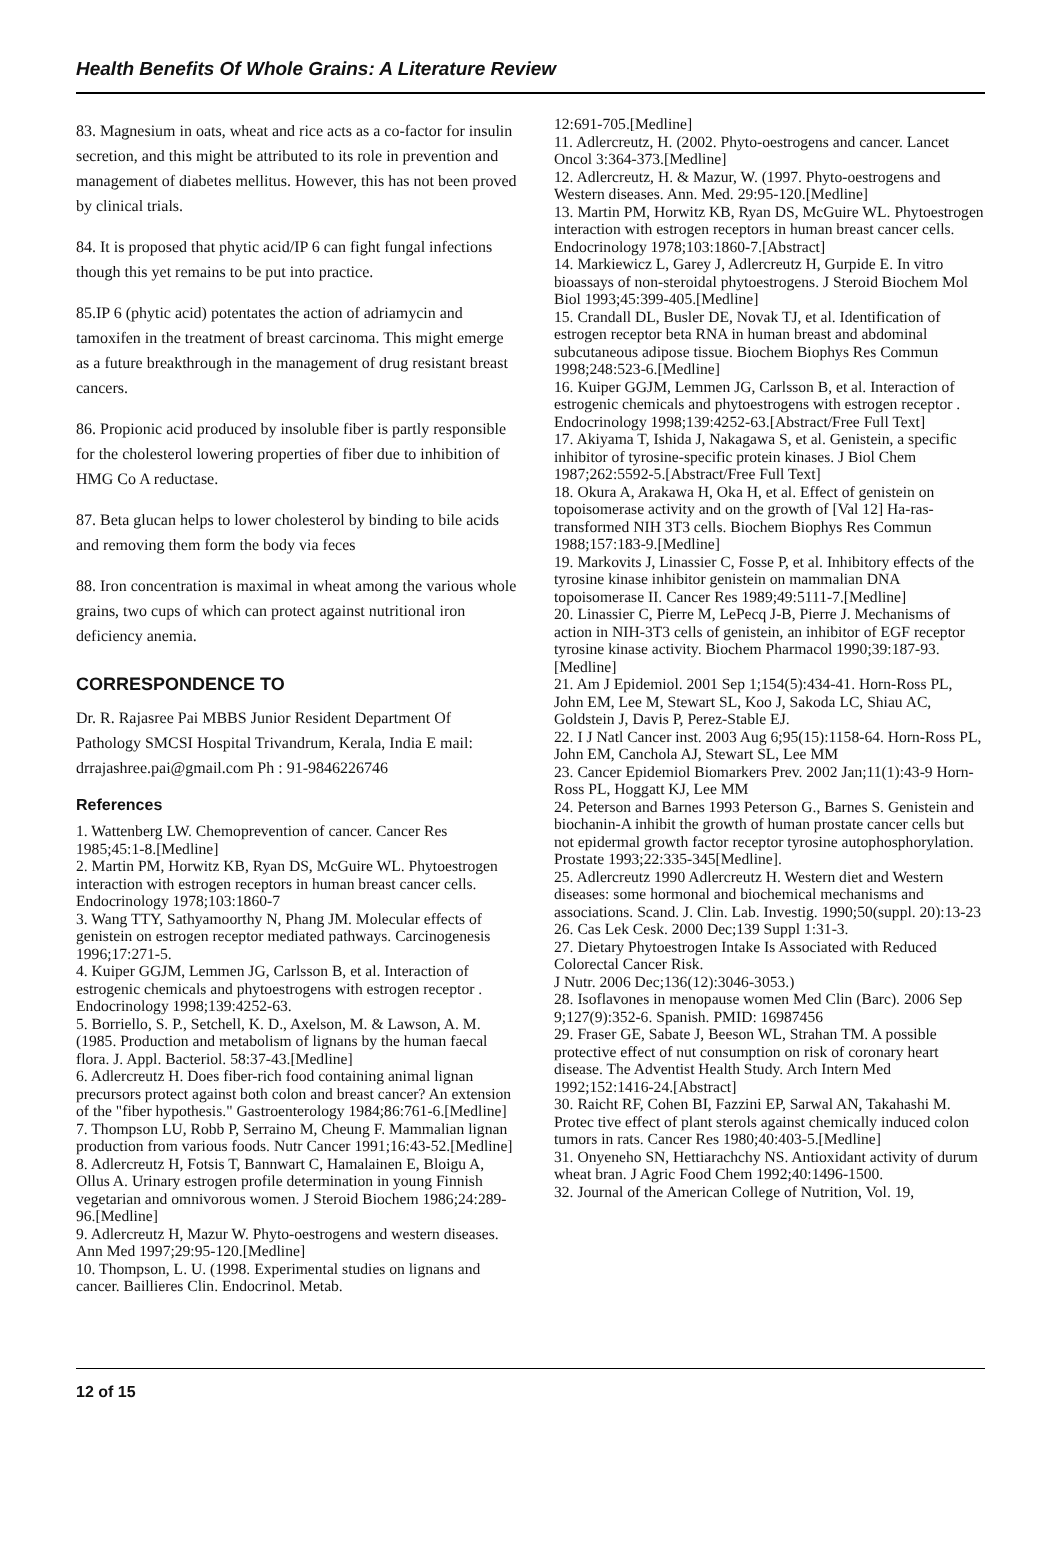Health Benefits Of Whole Grains: A Literature Review
83. Magnesium in oats, wheat and rice acts as a co-factor for insulin secretion, and this might be attributed to its role in prevention and management of diabetes mellitus. However, this has not been proved by clinical trials.
84. It is proposed that phytic acid/IP 6 can fight fungal infections though this yet remains to be put into practice.
85.IP 6 (phytic acid) potentates the action of adriamycin and tamoxifen in the treatment of breast carcinoma. This might emerge as a future breakthrough in the management of drug resistant breast cancers.
86. Propionic acid produced by insoluble fiber is partly responsible for the cholesterol lowering properties of fiber due to inhibition of HMG Co A reductase.
87. Beta glucan helps to lower cholesterol by binding to bile acids and removing them form the body via feces
88. Iron concentration is maximal in wheat among the various whole grains, two cups of which can protect against nutritional iron deficiency anemia.
CORRESPONDENCE TO
Dr. R. Rajasree Pai MBBS Junior Resident Department Of Pathology SMCSI Hospital Trivandrum, Kerala, India E mail: drrajashree.pai@gmail.com Ph : 91-9846226746
References
1. Wattenberg LW. Chemoprevention of cancer. Cancer Res 1985;45:1-8.[Medline]
2. Martin PM, Horwitz KB, Ryan DS, McGuire WL. Phytoestrogen interaction with estrogen receptors in human breast cancer cells. Endocrinology 1978;103:1860-7
3. Wang TTY, Sathyamoorthy N, Phang JM. Molecular effects of genistein on estrogen receptor mediated pathways. Carcinogenesis 1996;17:271-5.
4. Kuiper GGJM, Lemmen JG, Carlsson B, et al. Interaction of estrogenic chemicals and phytoestrogens with estrogen receptor . Endocrinology 1998;139:4252-63.
5. Borriello, S. P., Setchell, K. D., Axelson, M. & Lawson, A. M. (1985. Production and metabolism of lignans by the human faecal flora. J. Appl. Bacteriol. 58:37-43.[Medline]
6. Adlercreutz H. Does fiber-rich food containing animal lignan precursors protect against both colon and breast cancer? An extension of the "fiber hypothesis." Gastroenterology 1984;86:761-6.[Medline]
7. Thompson LU, Robb P, Serraino M, Cheung F. Mammalian lignan production from various foods. Nutr Cancer 1991;16:43-52.[Medline]
8. Adlercreutz H, Fotsis T, Bannwart C, Hamalainen E, Bloigu A, Ollus A. Urinary estrogen profile determination in young Finnish vegetarian and omnivorous women. J Steroid Biochem 1986;24:289-96.[Medline]
9. Adlercreutz H, Mazur W. Phyto-oestrogens and western diseases. Ann Med 1997;29:95-120.[Medline]
10. Thompson, L. U. (1998. Experimental studies on lignans and cancer. Baillieres Clin. Endocrinol. Metab.
12:691-705.[Medline]
11. Adlercreutz, H. (2002. Phyto-oestrogens and cancer. Lancet Oncol 3:364-373.[Medline]
12. Adlercreutz, H. & Mazur, W. (1997. Phyto-oestrogens and Western diseases. Ann. Med. 29:95-120.[Medline]
13. Martin PM, Horwitz KB, Ryan DS, McGuire WL. Phytoestrogen interaction with estrogen receptors in human breast cancer cells. Endocrinology 1978;103:1860-7.[Abstract]
14. Markiewicz L, Garey J, Adlercreutz H, Gurpide E. In vitro bioassays of non-steroidal phytoestrogens. J Steroid Biochem Mol Biol 1993;45:399-405.[Medline]
15. Crandall DL, Busler DE, Novak TJ, et al. Identification of estrogen receptor beta RNA in human breast and abdominal subcutaneous adipose tissue. Biochem Biophys Res Commun 1998;248:523-6.[Medline]
16. Kuiper GGJM, Lemmen JG, Carlsson B, et al. Interaction of estrogenic chemicals and phytoestrogens with estrogen receptor . Endocrinology 1998;139:4252-63.[Abstract/Free Full Text]
17. Akiyama T, Ishida J, Nakagawa S, et al. Genistein, a specific inhibitor of tyrosine-specific protein kinases. J Biol Chem 1987;262:5592-5.[Abstract/Free Full Text]
18. Okura A, Arakawa H, Oka H, et al. Effect of genistein on topoisomerase activity and on the growth of [Val 12] Ha-ras-transformed NIH 3T3 cells. Biochem Biophys Res Commun 1988;157:183-9.[Medline]
19. Markovits J, Linassier C, Fosse P, et al. Inhibitory effects of the tyrosine kinase inhibitor genistein on mammalian DNA topoisomerase II. Cancer Res 1989;49:5111-7.[Medline]
20. Linassier C, Pierre M, LePecq J-B, Pierre J. Mechanisms of action in NIH-3T3 cells of genistein, an inhibitor of EGF receptor tyrosine kinase activity. Biochem Pharmacol 1990;39:187-93.[Medline]
21. Am J Epidemiol. 2001 Sep 1;154(5):434-41. Horn-Ross PL, John EM, Lee M, Stewart SL, Koo J, Sakoda LC, Shiau AC, Goldstein J, Davis P, Perez-Stable EJ.
22. I J Natl Cancer inst. 2003 Aug 6;95(15):1158-64. Horn-Ross PL, John EM, Canchola AJ, Stewart SL, Lee MM
23. Cancer Epidemiol Biomarkers Prev. 2002 Jan;11(1):43-9 Horn-Ross PL, Hoggatt KJ, Lee MM
24. Peterson and Barnes 1993 Peterson G., Barnes S. Genistein and biochanin-A inhibit the growth of human prostate cancer cells but not epidermal growth factor receptor tyrosine autophosphorylation. Prostate 1993;22:335-345[Medline].
25. Adlercreutz 1990 Adlercreutz H. Western diet and Western diseases: some hormonal and biochemical mechanisms and associations. Scand. J. Clin. Lab. Investig. 1990;50(suppl. 20):13-23
26. Cas Lek Cesk. 2000 Dec;139 Suppl 1:31-3.
27. Dietary Phytoestrogen Intake Is Associated with Reduced Colorectal Cancer Risk.
J Nutr. 2006 Dec;136(12):3046-3053.)
28. Isoflavones in menopause women Med Clin (Barc). 2006 Sep 9;127(9):352-6. Spanish. PMID: 16987456
29. Fraser GE, Sabate J, Beeson WL, Strahan TM. A possible protective effect of nut consumption on risk of coronary heart disease. The Adventist Health Study. Arch Intern Med 1992;152:1416-24.[Abstract]
30. Raicht RF, Cohen BI, Fazzini EP, Sarwal AN, Takahashi M. Protec tive effect of plant sterols against chemically induced colon tumors in rats. Cancer Res 1980;40:403-5.[Medline]
31. Onyeneho SN, Hettiarachchy NS. Antioxidant activity of durum wheat bran. J Agric Food Chem 1992;40:1496-1500.
32. Journal of the American College of Nutrition, Vol. 19,
12 of 15